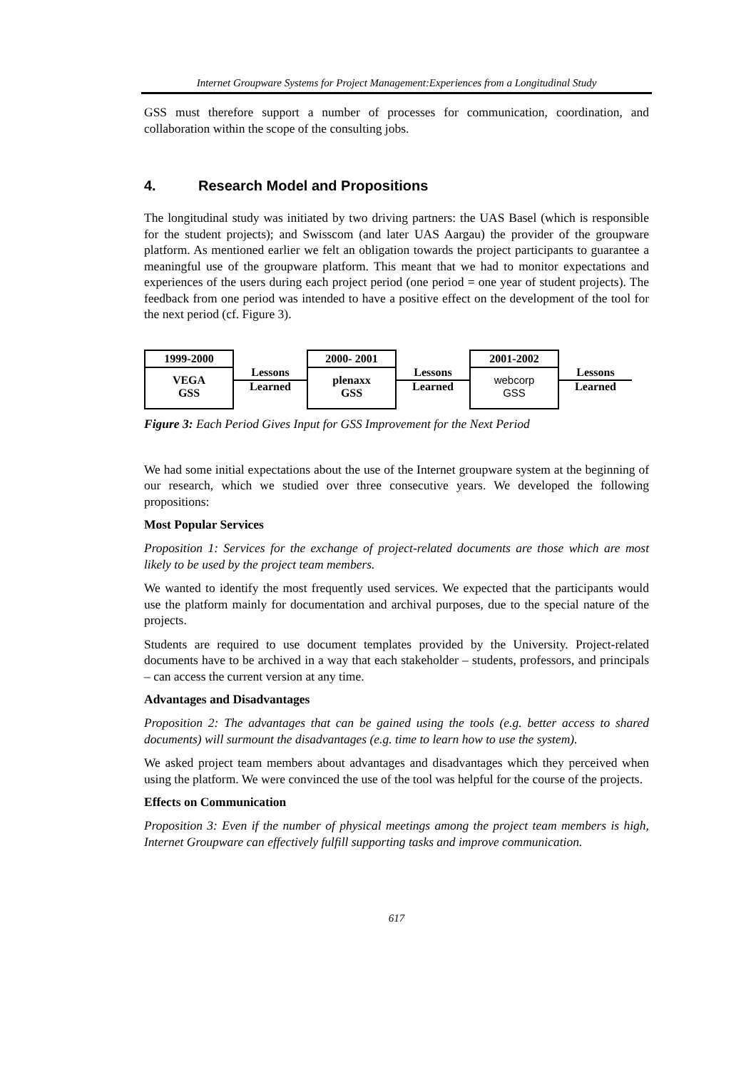Internet Groupware Systems for Project Management:Experiences from a Longitudinal Study
GSS must therefore support a number of processes for communication, coordination, and collaboration within the scope of the consulting jobs.
4. Research Model and Propositions
The longitudinal study was initiated by two driving partners: the UAS Basel (which is responsible for the student projects); and Swisscom (and later UAS Aargau) the provider of the groupware platform. As mentioned earlier we felt an obligation towards the project participants to guarantee a meaningful use of the groupware platform. This meant that we had to monitor expectations and experiences of the users during each project period (one period = one year of student projects). The feedback from one period was intended to have a positive effect on the development of the tool for the next period (cf. Figure 3).
1999-2000
VEGA
GSS
Lessons
Learned
2000- 2001
plenaxx
GSS
Lessons
Learned
2001-2002
webcorp
GSS
Lessons
Learned
Figure 3: Each Period Gives Input for GSS Improvement for the Next Period
We had some initial expectations about the use of the Internet groupware system at the beginning of our research, which we studied over three consecutive years. We developed the following propositions:
Most Popular Services
Proposition 1: Services for the exchange of project-related documents are those which are most likely to be used by the project team members.
We wanted to identify the most frequently used services. We expected that the participants would use the platform mainly for documentation and archival purposes, due to the special nature of the projects.
Students are required to use document templates provided by the University. Project-related documents have to be archived in a way that each stakeholder – students, professors, and principals – can access the current version at any time.
Advantages and Disadvantages
Proposition 2: The advantages that can be gained using the tools (e.g. better access to shared documents) will surmount the disadvantages (e.g. time to learn how to use the system).
We asked project team members about advantages and disadvantages which they perceived when using the platform. We were convinced the use of the tool was helpful for the course of the projects.
Effects on Communication
Proposition 3: Even if the number of physical meetings among the project team members is high, Internet Groupware can effectively fulfill supporting tasks and improve communication.
617